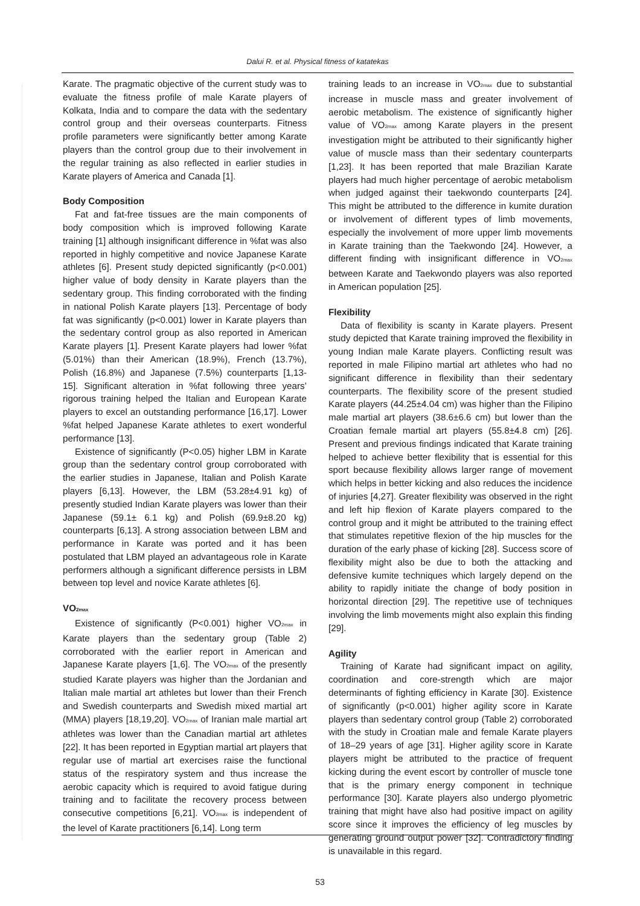Dalui R. et al. Physical fitness of katatekas
Karate. The pragmatic objective of the current study was to evaluate the fitness profile of male Karate players of Kolkata, India and to compare the data with the sedentary control group and their overseas counterparts. Fitness profile parameters were significantly better among Karate players than the control group due to their involvement in the regular training as also reflected in earlier studies in Karate players of America and Canada [1].
Body Composition
Fat and fat-free tissues are the main components of body composition which is improved following Karate training [1] although insignificant difference in %fat was also reported in highly competitive and novice Japanese Karate athletes [6]. Present study depicted significantly (p<0.001) higher value of body density in Karate players than the sedentary group. This finding corroborated with the finding in national Polish Karate players [13]. Percentage of body fat was significantly (p<0.001) lower in Karate players than the sedentary control group as also reported in American Karate players [1]. Present Karate players had lower %fat (5.01%) than their American (18.9%), French (13.7%), Polish (16.8%) and Japanese (7.5%) counterparts [1,13-15]. Significant alteration in %fat following three years’ rigorous training helped the Italian and European Karate players to excel an outstanding performance [16,17]. Lower %fat helped Japanese Karate athletes to exert wonderful performance [13].
Existence of significantly (P<0.05) higher LBM in Karate group than the sedentary control group corroborated with the earlier studies in Japanese, Italian and Polish Karate players [6,13]. However, the LBM (53.28±4.91 kg) of presently studied Indian Karate players was lower than their Japanese (59.1± 6.1 kg) and Polish (69.9±8.20 kg) counterparts [6,13]. A strong association between LBM and performance in Karate was ported and it has been postulated that LBM played an advantageous role in Karate performers although a significant difference persists in LBM between top level and novice Karate athletes [6].
VO<sub>2max</sub>
Existence of significantly (P<0.001) higher VO<sub>2max</sub> in Karate players than the sedentary group (Table 2) corroborated with the earlier report in American and Japanese Karate players [1,6]. The VO<sub>2max</sub> of the presently studied Karate players was higher than the Jordanian and Italian male martial art athletes but lower than their French and Swedish counterparts and Swedish mixed martial art (MMA) players [18,19,20]. VO<sub>2max</sub> of Iranian male martial art athletes was lower than the Canadian martial art athletes [22]. It has been reported in Egyptian martial art players that regular use of martial art exercises raise the functional status of the respiratory system and thus increase the aerobic capacity which is required to avoid fatigue during training and to facilitate the recovery process between consecutive competitions [6,21]. VO<sub>2max</sub> is independent of the level of Karate practitioners [6,14]. Long term
training leads to an increase in VO<sub>2max</sub> due to substantial increase in muscle mass and greater involvement of aerobic metabolism. The existence of significantly higher value of VO<sub>2max</sub> among Karate players in the present investigation might be attributed to their significantly higher value of muscle mass than their sedentary counterparts [1,23]. It has been reported that male Brazilian Karate players had much higher percentage of aerobic metabolism when judged against their taekwondo counterparts [24]. This might be attributed to the difference in kumite duration or involvement of different types of limb movements, especially the involvement of more upper limb movements in Karate training than the Taekwondo [24]. However, a different finding with insignificant difference in VO<sub>2max</sub> between Karate and Taekwondo players was also reported in American population [25].
Flexibility
Data of flexibility is scanty in Karate players. Present study depicted that Karate training improved the flexibility in young Indian male Karate players. Conflicting result was reported in male Filipino martial art athletes who had no significant difference in flexibility than their sedentary counterparts. The flexibility score of the present studied Karate players (44.25±4.04 cm) was higher than the Filipino male martial art players (38.6±6.6 cm) but lower than the Croatian female martial art players (55.8±4.8 cm) [26]. Present and previous findings indicated that Karate training helped to achieve better flexibility that is essential for this sport because flexibility allows larger range of movement which helps in better kicking and also reduces the incidence of injuries [4,27]. Greater flexibility was observed in the right and left hip flexion of Karate players compared to the control group and it might be attributed to the training effect that stimulates repetitive flexion of the hip muscles for the duration of the early phase of kicking [28]. Success score of flexibility might also be due to both the attacking and defensive kumite techniques which largely depend on the ability to rapidly initiate the change of body position in horizontal direction [29]. The repetitive use of techniques involving the limb movements might also explain this finding [29].
Agility
Training of Karate had significant impact on agility, coordination and core-strength which are major determinants of fighting efficiency in Karate [30]. Existence of significantly (p<0.001) higher agility score in Karate players than sedentary control group (Table 2) corroborated with the study in Croatian male and female Karate players of 18–29 years of age [31]. Higher agility score in Karate players might be attributed to the practice of frequent kicking during the event escort by controller of muscle tone that is the primary energy component in technique performance [30]. Karate players also undergo plyometric training that might have also had positive impact on agility score since it improves the efficiency of leg muscles by generating ground output power [32]. Contradictory finding is unavailable in this regard.
53